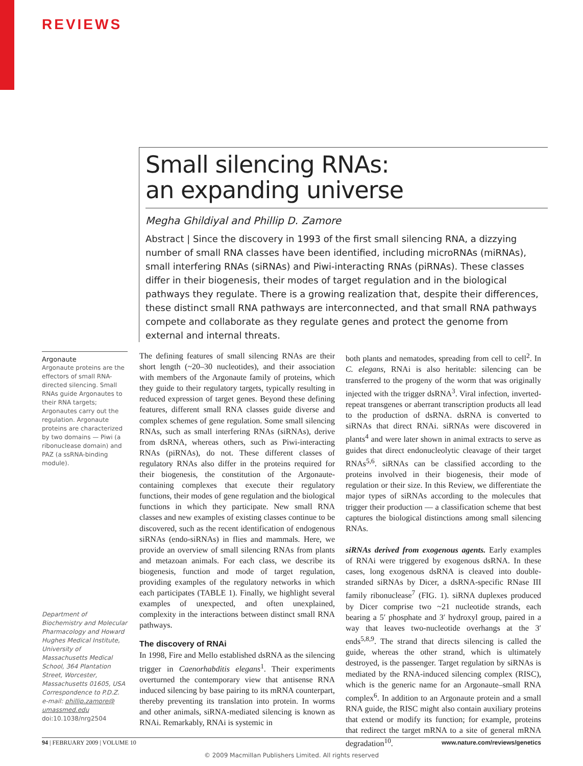REVIEWS
Small silencing RNAs:
an expanding universe
Megha Ghildiyal and Phillip D. Zamore
Abstract | Since the discovery in 1993 of the first small silencing RNA, a dizzying number of small RNA classes have been identified, including microRNAs (miRNAs), small interfering RNAs (siRNAs) and Piwi-interacting RNAs (piRNAs). These classes differ in their biogenesis, their modes of target regulation and in the biological pathways they regulate. There is a growing realization that, despite their differences, these distinct small RNA pathways are interconnected, and that small RNA pathways compete and collaborate as they regulate genes and protect the genome from external and internal threats.
Argonaute
Argonaute proteins are the effectors of small RNA-directed silencing. Small RNAs guide Argonautes to their RNA targets; Argonautes carry out the regulation. Argonaute proteins are characterized by two domains — Piwi (a ribonuclease domain) and PAZ (a ssRNA-binding module).
Department of Biochemistry and Molecular Pharmacology and Howard Hughes Medical Institute, University of Massachusetts Medical School, 364 Plantation Street, Worcester, Massachusetts 01605, USA
Correspondence to P.D.Z.
e-mail: phillip.zamore@ umassmed.edu
doi:10.1038/nrg2504
The defining features of small silencing RNAs are their short length (~20–30 nucleotides), and their association with members of the Argonaute family of proteins, which they guide to their regulatory targets, typically resulting in reduced expression of target genes. Beyond these defining features, different small RNA classes guide diverse and complex schemes of gene regulation. Some small silencing RNAs, such as small interfering RNAs (siRNAs), derive from dsRNA, whereas others, such as Piwi-interacting RNAs (piRNAs), do not. These different classes of regulatory RNAs also differ in the proteins required for their biogenesis, the constitution of the Argonaute-containing complexes that execute their regulatory functions, their modes of gene regulation and the biological functions in which they participate. New small RNA classes and new examples of existing classes continue to be discovered, such as the recent identification of endogenous siRNAs (endo-siRNAs) in flies and mammals. Here, we provide an overview of small silencing RNAs from plants and metazoan animals. For each class, we describe its biogenesis, function and mode of target regulation, providing examples of the regulatory networks in which each participates (TABLE 1). Finally, we highlight several examples of unexpected, and often unexplained, complexity in the interactions between distinct small RNA pathways.
The discovery of RNAi
In 1998, Fire and Mello established dsRNA as the silencing trigger in Caenorhabditis elegans<sup>1</sup>. Their experiments overturned the contemporary view that antisense RNA induced silencing by base pairing to its mRNA counterpart, thereby preventing its translation into protein. In worms and other animals, siRNA-mediated silencing is known as RNAi. Remarkably, RNAi is systemic in
both plants and nematodes, spreading from cell to cell<sup>2</sup>. In C. elegans, RNAi is also heritable: silencing can be transferred to the progeny of the worm that was originally injected with the trigger dsRNA<sup>3</sup>. Viral infection, inverted-repeat transgenes or aberrant transcription products all lead to the production of dsRNA. dsRNA is converted to siRNAs that direct RNAi. siRNAs were discovered in plants<sup>4</sup> and were later shown in animal extracts to serve as guides that direct endonucleolytic cleavage of their target RNAs<sup>5,6</sup>. siRNAs can be classified according to the proteins involved in their biogenesis, their mode of regulation or their size. In this Review, we differentiate the major types of siRNAs according to the molecules that trigger their production — a classification scheme that best captures the biological distinctions among small silencing RNAs.
siRNAs derived from exogenous agents. Early examples of RNAi were triggered by exogenous dsRNA. In these cases, long exogenous dsRNA is cleaved into double-stranded siRNAs by Dicer, a dsRNA-specific RNase III family ribonuclease<sup>7</sup> (FIG. 1). siRNA duplexes produced by Dicer comprise two ~21 nucleotide strands, each bearing a 5′ phosphate and 3′ hydroxyl group, paired in a way that leaves two-nucleotide overhangs at the 3′ ends<sup>5,8,9</sup>. The strand that directs silencing is called the guide, whereas the other strand, which is ultimately destroyed, is the passenger. Target regulation by siRNAs is mediated by the RNA-induced silencing complex (RISC), which is the generic name for an Argonaute–small RNA complex<sup>6</sup>. In addition to an Argonaute protein and a small RNA guide, the RISC might also contain auxiliary proteins that extend or modify its function; for example, proteins that redirect the target mRNA to a site of general mRNA degradation<sup>10</sup>.
94 | FEBRUARY 2009 | VOLUME 10 www.nature.com/reviews/genetics
© 2009 Macmillan Publishers Limited. All rights reserved